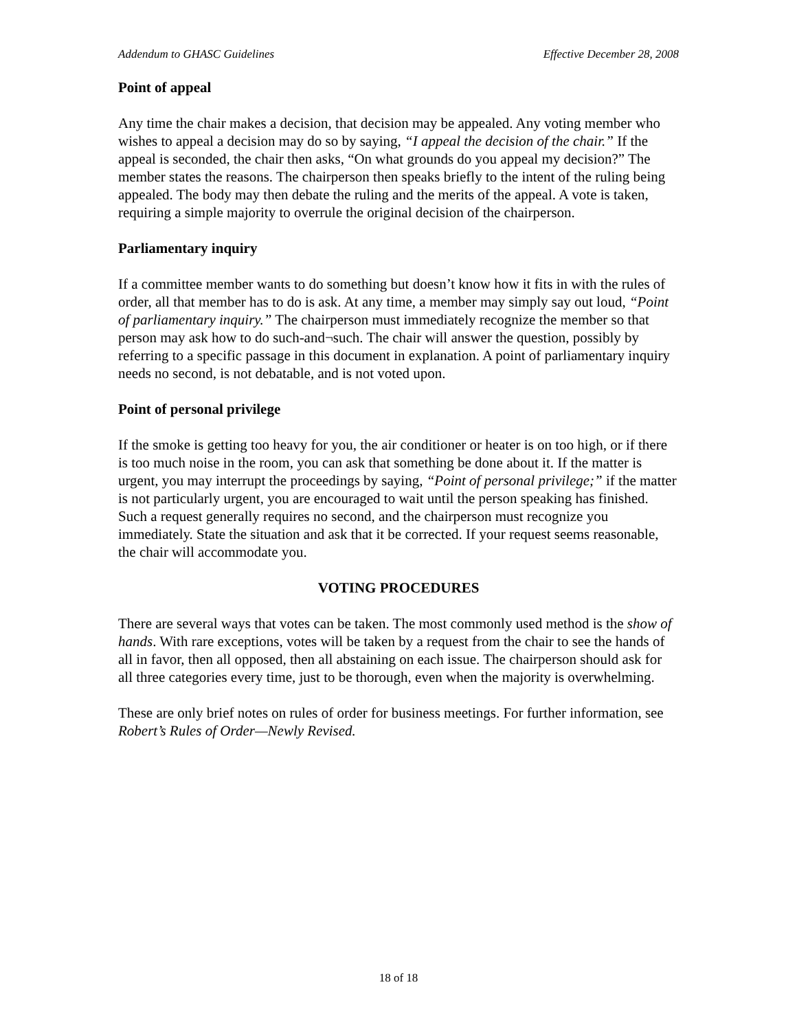Addendum to GHASC Guidelines Effective December 28, 2008
Point of appeal
Any time the chair makes a decision, that decision may be appealed. Any voting member who wishes to appeal a decision may do so by saying, “I appeal the decision of the chair.” If the appeal is seconded, the chair then asks, “On what grounds do you appeal my decision?” The member states the reasons. The chairperson then speaks briefly to the intent of the ruling being appealed. The body may then debate the ruling and the merits of the appeal. A vote is taken, requiring a simple majority to overrule the original decision of the chairperson.
Parliamentary inquiry
If a committee member wants to do something but doesn’t know how it fits in with the rules of order, all that member has to do is ask. At any time, a member may simply say out loud, “Point of parliamentary inquiry.” The chairperson must immediately recognize the member so that person may ask how to do such-and¬such. The chair will answer the question, possibly by referring to a specific passage in this document in explanation. A point of parliamentary inquiry needs no second, is not debatable, and is not voted upon.
Point of personal privilege
If the smoke is getting too heavy for you, the air conditioner or heater is on too high, or if there is too much noise in the room, you can ask that something be done about it. If the matter is urgent, you may interrupt the proceedings by saying, “Point of personal privilege;” if the matter is not particularly urgent, you are encouraged to wait until the person speaking has finished. Such a request generally requires no second, and the chairperson must recognize you immediately. State the situation and ask that it be corrected. If your request seems reasonable, the chair will accommodate you.
VOTING PROCEDURES
There are several ways that votes can be taken. The most commonly used method is the show of hands. With rare exceptions, votes will be taken by a request from the chair to see the hands of all in favor, then all opposed, then all abstaining on each issue. The chairperson should ask for all three categories every time, just to be thorough, even when the majority is overwhelming.
These are only brief notes on rules of order for business meetings. For further information, see Robert’s Rules of Order—Newly Revised.
18 of 18